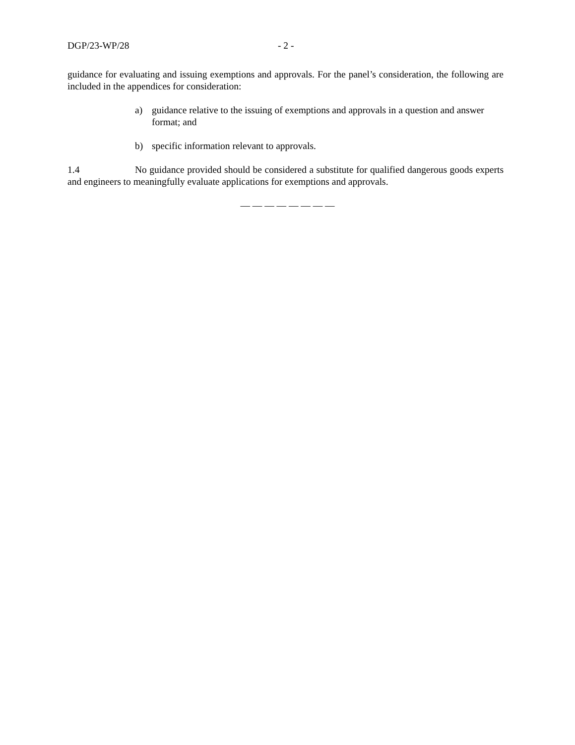DGP/23-WP/28 - 2 -
guidance for evaluating and issuing exemptions and approvals. For the panel’s consideration, the following are included in the appendices for consideration:
a) guidance relative to the issuing of exemptions and approvals in a question and answer format; and
b) specific information relevant to approvals.
1.4 No guidance provided should be considered a substitute for qualified dangerous goods experts and engineers to meaningfully evaluate applications for exemptions and approvals.
— — — — — — — —